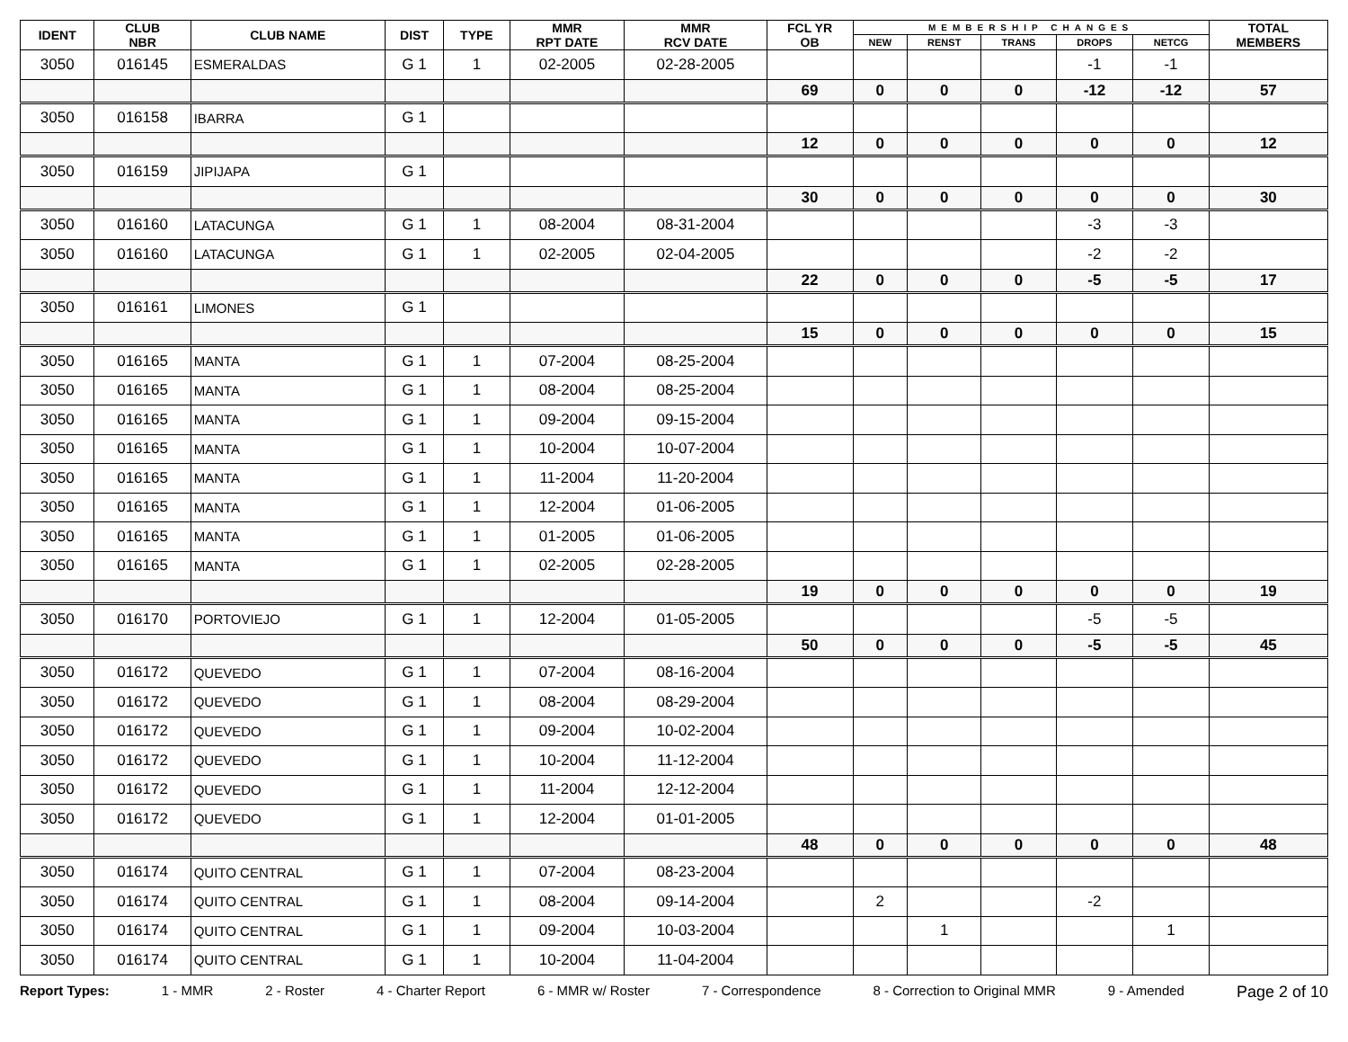| IDENT | CLUB NBR | CLUB NAME | DIST | TYPE | MMR RPT DATE | MMR RCV DATE | FCL YR OB | MEMBERSHIP CHANGES | | | | | TOTAL MEMBERS |
| --- | --- | --- | --- | --- | --- | --- | --- | --- | --- | --- | --- | --- | --- |
| | | | | | | | | NEW | RENST | TRANS | DROPS | NETCG | |
| 3050 | 016145 | ESMERALDAS | G 1 | 1 | 02-2005 | 02-28-2005 | | | | | -1 | -1 | |
| | | | | | | | 69 | 0 | 0 | 0 | -12 | -12 | 57 |
| 3050 | 016158 | IBARRA | G 1 | | | | | | | | | | |
| | | | | | | | 12 | 0 | 0 | 0 | 0 | 0 | 12 |
| 3050 | 016159 | JIPIJAPA | G 1 | | | | | | | | | | |
| | | | | | | | 30 | 0 | 0 | 0 | 0 | 0 | 30 |
| 3050 | 016160 | LATACUNGA | G 1 | 1 | 08-2004 | 08-31-2004 | | | | | -3 | -3 | |
| 3050 | 016160 | LATACUNGA | G 1 | 1 | 02-2005 | 02-04-2005 | | | | | -2 | -2 | |
| | | | | | | | 22 | 0 | 0 | 0 | -5 | -5 | 17 |
| 3050 | 016161 | LIMONES | G 1 | | | | | | | | | | |
| | | | | | | | 15 | 0 | 0 | 0 | 0 | 0 | 15 |
| 3050 | 016165 | MANTA | G 1 | 1 | 07-2004 | 08-25-2004 | | | | | | | |
| 3050 | 016165 | MANTA | G 1 | 1 | 08-2004 | 08-25-2004 | | | | | | | |
| 3050 | 016165 | MANTA | G 1 | 1 | 09-2004 | 09-15-2004 | | | | | | | |
| 3050 | 016165 | MANTA | G 1 | 1 | 10-2004 | 10-07-2004 | | | | | | | |
| 3050 | 016165 | MANTA | G 1 | 1 | 11-2004 | 11-20-2004 | | | | | | | |
| 3050 | 016165 | MANTA | G 1 | 1 | 12-2004 | 01-06-2005 | | | | | | | |
| 3050 | 016165 | MANTA | G 1 | 1 | 01-2005 | 01-06-2005 | | | | | | | |
| 3050 | 016165 | MANTA | G 1 | 1 | 02-2005 | 02-28-2005 | | | | | | | |
| | | | | | | | 19 | 0 | 0 | 0 | 0 | 0 | 19 |
| 3050 | 016170 | PORTOVIEJO | G 1 | 1 | 12-2004 | 01-05-2005 | | | | | -5 | -5 | |
| | | | | | | | 50 | 0 | 0 | 0 | -5 | -5 | 45 |
| 3050 | 016172 | QUEVEDO | G 1 | 1 | 07-2004 | 08-16-2004 | | | | | | | |
| 3050 | 016172 | QUEVEDO | G 1 | 1 | 08-2004 | 08-29-2004 | | | | | | | |
| 3050 | 016172 | QUEVEDO | G 1 | 1 | 09-2004 | 10-02-2004 | | | | | | | |
| 3050 | 016172 | QUEVEDO | G 1 | 1 | 10-2004 | 11-12-2004 | | | | | | | |
| 3050 | 016172 | QUEVEDO | G 1 | 1 | 11-2004 | 12-12-2004 | | | | | | | |
| 3050 | 016172 | QUEVEDO | G 1 | 1 | 12-2004 | 01-01-2005 | | | | | | | |
| | | | | | | | 48 | 0 | 0 | 0 | 0 | 0 | 48 |
| 3050 | 016174 | QUITO CENTRAL | G 1 | 1 | 07-2004 | 08-23-2004 | | | | | | | |
| 3050 | 016174 | QUITO CENTRAL | G 1 | 1 | 08-2004 | 09-14-2004 | | 2 | | | -2 | | |
| 3050 | 016174 | QUITO CENTRAL | G 1 | 1 | 09-2004 | 10-03-2004 | | | 1 | | | 1 | |
| 3050 | 016174 | QUITO CENTRAL | G 1 | 1 | 10-2004 | 11-04-2004 | | | | | | | |
Report Types: 1 - MMR 2 - Roster 4 - Charter Report 6 - MMR w/ Roster 7 - Correspondence 8 - Correction to Original MMR 9 - Amended Page 2 of 10